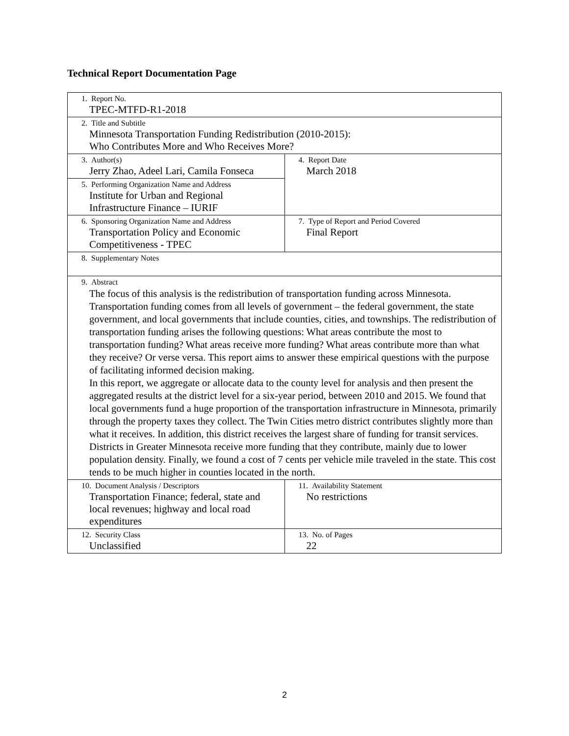Technical Report Documentation Page
| 1. Report No. TPEC-MTFD-R1-2018 | |
| 2. Title and Subtitle Minnesota Transportation Funding Redistribution (2010-2015): Who Contributes More and Who Receives More? | |
| 3. Author(s) Jerry Zhao, Adeel Lari, Camila Fonseca | 4. Report Date March 2018 |
| 5. Performing Organization Name and Address Institute for Urban and Regional Infrastructure Finance – IURIF | |
| 6. Sponsoring Organization Name and Address Transportation Policy and Economic Competitiveness - TPEC | 7. Type of Report and Period Covered Final Report |
| 8. Supplementary Notes | |
| 9. Abstract The focus of this analysis is the redistribution of transportation funding across Minnesota. Transportation funding comes from all levels of government – the federal government, the state government, and local governments that include counties, cities, and townships. The redistribution of transportation funding arises the following questions: What areas contribute the most to transportation funding? What areas receive more funding? What areas contribute more than what they receive? Or verse versa. This report aims to answer these empirical questions with the purpose of facilitating informed decision making. In this report, we aggregate or allocate data to the county level for analysis and then present the aggregated results at the district level for a six-year period, between 2010 and 2015. We found that local governments fund a huge proportion of the transportation infrastructure in Minnesota, primarily through the property taxes they collect. The Twin Cities metro district contributes slightly more than what it receives. In addition, this district receives the largest share of funding for transit services. Districts in Greater Minnesota receive more funding that they contribute, mainly due to lower population density. Finally, we found a cost of 7 cents per vehicle mile traveled in the state. This cost tends to be much higher in counties located in the north. | |
| 10. Document Analysis / Descriptors Transportation Finance; federal, state and local revenues; highway and local road expenditures | 11. Availability Statement No restrictions |
| 12. Security Class Unclassified | 13. No. of Pages 22 |
2